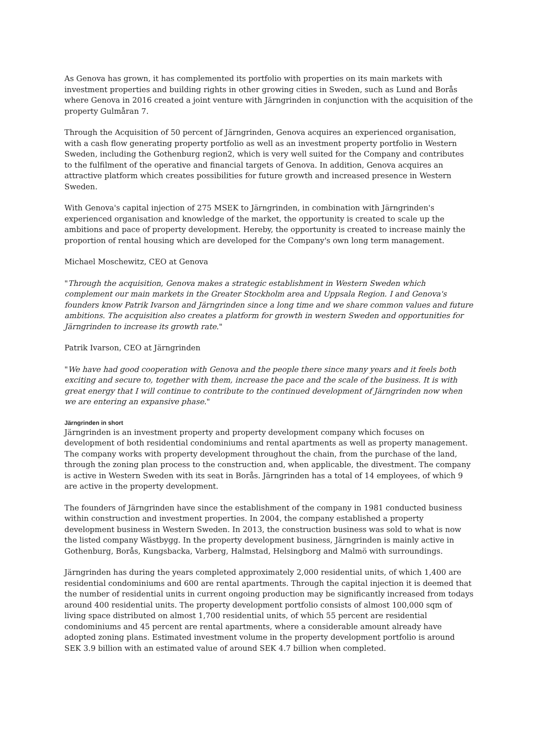As Genova has grown, it has complemented its portfolio with properties on its main markets with investment properties and building rights in other growing cities in Sweden, such as Lund and Borås where Genova in 2016 created a joint venture with Järngrinden in conjunction with the acquisition of the property Gulmåran 7.
Through the Acquisition of 50 percent of Järngrinden, Genova acquires an experienced organisation, with a cash flow generating property portfolio as well as an investment property portfolio in Western Sweden, including the Gothenburg region2, which is very well suited for the Company and contributes to the fulfilment of the operative and financial targets of Genova. In addition, Genova acquires an attractive platform which creates possibilities for future growth and increased presence in Western Sweden.
With Genova's capital injection of 275 MSEK to Järngrinden, in combination with Järngrinden's experienced organisation and knowledge of the market, the opportunity is created to scale up the ambitions and pace of property development. Hereby, the opportunity is created to increase mainly the proportion of rental housing which are developed for the Company's own long term management.
Michael Moschewitz, CEO at Genova
"Through the acquisition, Genova makes a strategic establishment in Western Sweden which complement our main markets in the Greater Stockholm area and Uppsala Region. I and Genova's founders know Patrik Ivarson and Järngrinden since a long time and we share common values and future ambitions. The acquisition also creates a platform for growth in western Sweden and opportunities for Järngrinden to increase its growth rate."
Patrik Ivarson, CEO at Järngrinden
"We have had good cooperation with Genova and the people there since many years and it feels both exciting and secure to, together with them, increase the pace and the scale of the business. It is with great energy that I will continue to contribute to the continued development of Järngrinden now when we are entering an expansive phase."
Järngrinden in short
Järngrinden is an investment property and property development company which focuses on development of both residential condominiums and rental apartments as well as property management. The company works with property development throughout the chain, from the purchase of the land, through the zoning plan process to the construction and, when applicable, the divestment. The company is active in Western Sweden with its seat in Borås. Järngrinden has a total of 14 employees, of which 9 are active in the property development.
The founders of Järngrinden have since the establishment of the company in 1981 conducted business within construction and investment properties. In 2004, the company established a property development business in Western Sweden. In 2013, the construction business was sold to what is now the listed company Wästbygg. In the property development business, Järngrinden is mainly active in Gothenburg, Borås, Kungsbacka, Varberg, Halmstad, Helsingborg and Malmö with surroundings.
Järngrinden has during the years completed approximately 2,000 residential units, of which 1,400 are residential condominiums and 600 are rental apartments. Through the capital injection it is deemed that the number of residential units in current ongoing production may be significantly increased from todays around 400 residential units. The property development portfolio consists of almost 100,000 sqm of living space distributed on almost 1,700 residential units, of which 55 percent are residential condominiums and 45 percent are rental apartments, where a considerable amount already have adopted zoning plans. Estimated investment volume in the property development portfolio is around SEK 3.9 billion with an estimated value of around SEK 4.7 billion when completed.